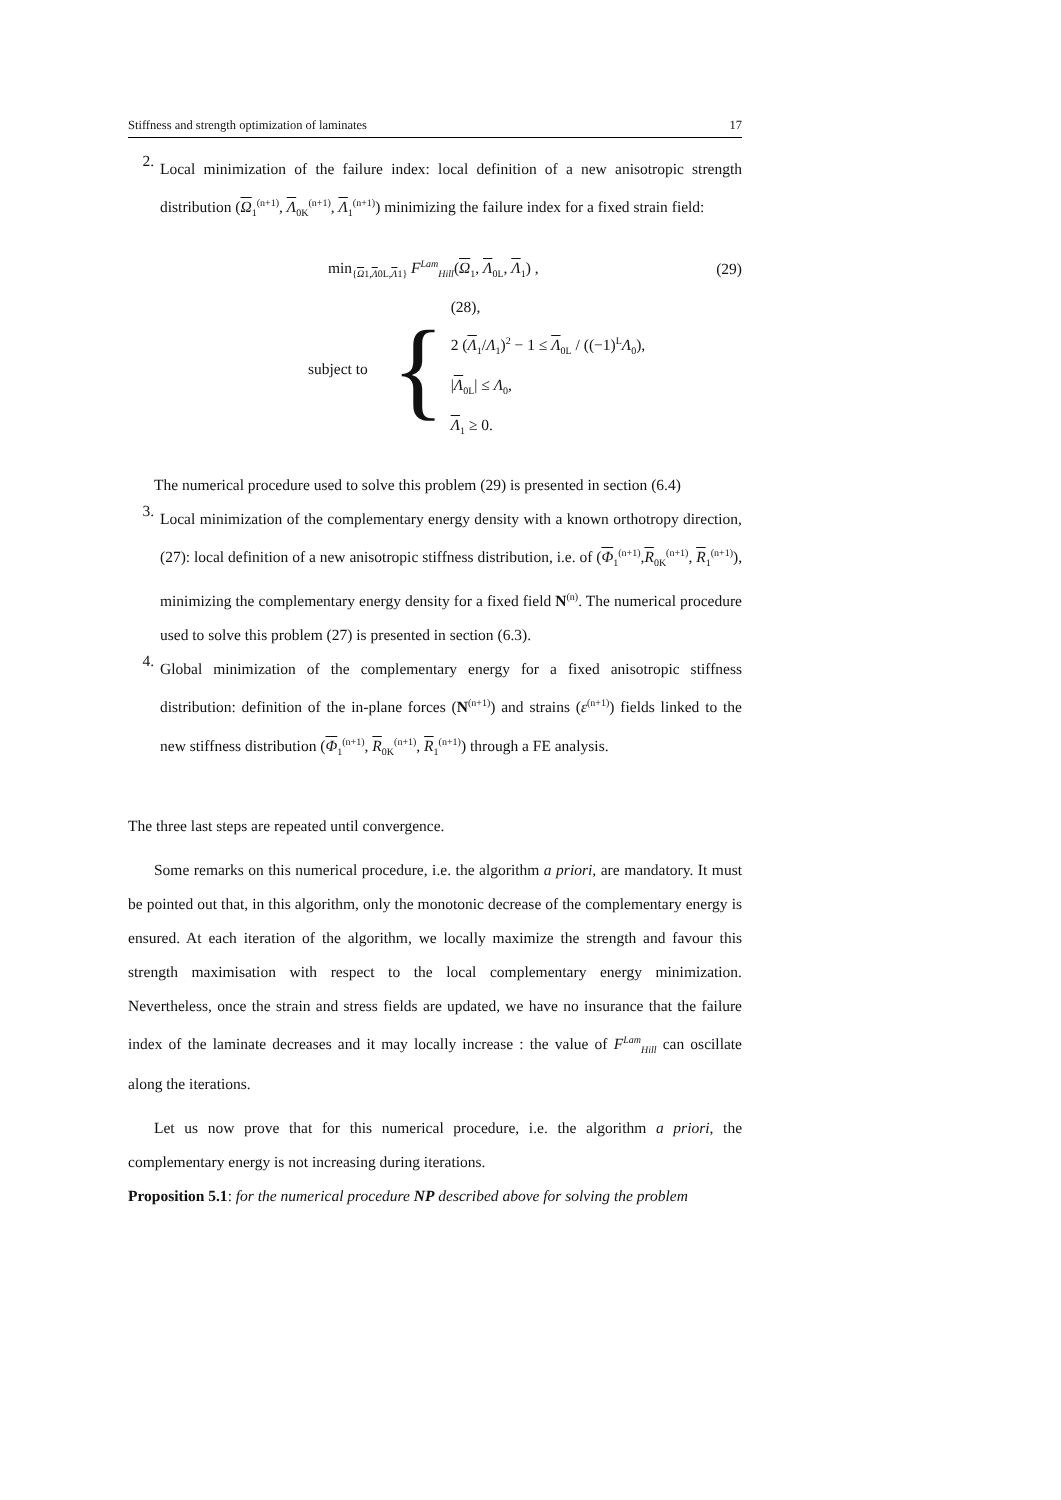Stiffness and strength optimization of laminates 17
2.
Local minimization of the failure index: local definition of a new anisotropic strength distribution (Ω<sub>1</sub><sup>(n+1)</sup>, Λ<sub>0K</sub><sup>(n+1)</sup>, Λ<sub>1</sub><sup>(n+1)</sup>) minimizing the failure index for a fixed strain field:
min<sub>{Ω1,Λ0L,Λ1}</sub> F<sup>Lam</sup><sub>Hill</sub>(Ω<sub>1</sub>, Λ<sub>0L</sub>, Λ<sub>1</sub>) , (29)
subject to {
(28),
2 (Λ<sub>1</sub>/Λ<sub>1</sub>)<sup>2</sup> − 1 ≤ Λ<sub>0L</sub> / ((−1)<sup>L</sup>Λ<sub>0</sub>),
|Λ<sub>0L</sub>| ≤ Λ<sub>0</sub>,
Λ<sub>1</sub> ≥ 0.
The numerical procedure used to solve this problem (29) is presented in section (6.4)
3.
Local minimization of the complementary energy density with a known orthotropy direction, (27): local definition of a new anisotropic stiffness distribution, i.e. of (Φ<sub>1</sub><sup>(n+1)</sup>,R<sub>0K</sub><sup>(n+1)</sup>, R<sub>1</sub><sup>(n+1)</sup>), minimizing the complementary energy density for a fixed field N<sup>(n)</sup>. The numerical procedure used to solve this problem (27) is presented in section (6.3).
4.
Global minimization of the complementary energy for a fixed anisotropic stiffness distribution: definition of the in-plane forces (N<sup>(n+1)</sup>) and strains (ε<sup>(n+1)</sup>) fields linked to the new stiffness distribution (Φ<sub>1</sub><sup>(n+1)</sup>, R<sub>0K</sub><sup>(n+1)</sup>, R<sub>1</sub><sup>(n+1)</sup>) through a FE analysis.
The three last steps are repeated until convergence.
Some remarks on this numerical procedure, i.e. the algorithm a priori, are mandatory. It must be pointed out that, in this algorithm, only the monotonic decrease of the complementary energy is ensured. At each iteration of the algorithm, we locally maximize the strength and favour this strength maximisation with respect to the local complementary energy minimization. Nevertheless, once the strain and stress fields are updated, we have no insurance that the failure index of the laminate decreases and it may locally increase : the value of F<sup>Lam</sup><sub>Hill</sub> can oscillate along the iterations.
Let us now prove that for this numerical procedure, i.e. the algorithm a priori, the complementary energy is not increasing during iterations.
Proposition 5.1: for the numerical procedure NP described above for solving the problem